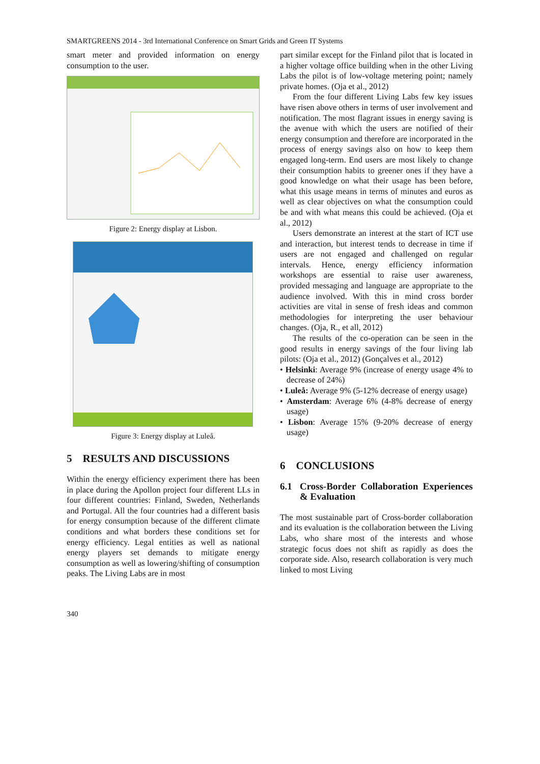SMARTGREENS 2014 - 3rd International Conference on Smart Grids and Green IT Systems
smart meter and provided information on energy consumption to the user.
Figure 2: Energy display at Lisbon.
Figure 3: Energy display at Luleå.
5 RESULTS AND DISCUSSIONS
Within the energy efficiency experiment there has been in place during the Apollon project four different LLs in four different countries: Finland, Sweden, Netherlands and Portugal. All the four countries had a different basis for energy consumption because of the different climate conditions and what borders these conditions set for energy efficiency. Legal entities as well as national energy players set demands to mitigate energy consumption as well as lowering/shifting of consumption peaks. The Living Labs are in most
part similar except for the Finland pilot that is located in a higher voltage office building when in the other Living Labs the pilot is of low-voltage metering point; namely private homes. (Oja et al., 2012)
From the four different Living Labs few key issues have risen above others in terms of user involvement and notification. The most flagrant issues in energy saving is the avenue with which the users are notified of their energy consumption and therefore are incorporated in the process of energy savings also on how to keep them engaged long-term. End users are most likely to change their consumption habits to greener ones if they have a good knowledge on what their usage has been before, what this usage means in terms of minutes and euros as well as clear objectives on what the consumption could be and with what means this could be achieved. (Oja et al., 2012)
Users demonstrate an interest at the start of ICT use and interaction, but interest tends to decrease in time if users are not engaged and challenged on regular intervals. Hence, energy efficiency information workshops are essential to raise user awareness, provided messaging and language are appropriate to the audience involved. With this in mind cross border activities are vital in sense of fresh ideas and common methodologies for interpreting the user behaviour changes. (Oja, R., et all, 2012)
The results of the co-operation can be seen in the good results in energy savings of the four living lab pilots: (Oja et al., 2012) (Gonçalves et al., 2012)
• Helsinki: Average 9% (increase of energy usage 4% to decrease of 24%)
• Luleå: Average 9% (5-12% decrease of energy usage)
• Amsterdam: Average 6% (4-8% decrease of energy usage)
• Lisbon: Average 15% (9-20% decrease of energy usage)
6 CONCLUSIONS
6.1 Cross-Border Collaboration Experiences & Evaluation
The most sustainable part of Cross-border collaboration and its evaluation is the collaboration between the Living Labs, who share most of the interests and whose strategic focus does not shift as rapidly as does the corporate side. Also, research collaboration is very much linked to most Living
340